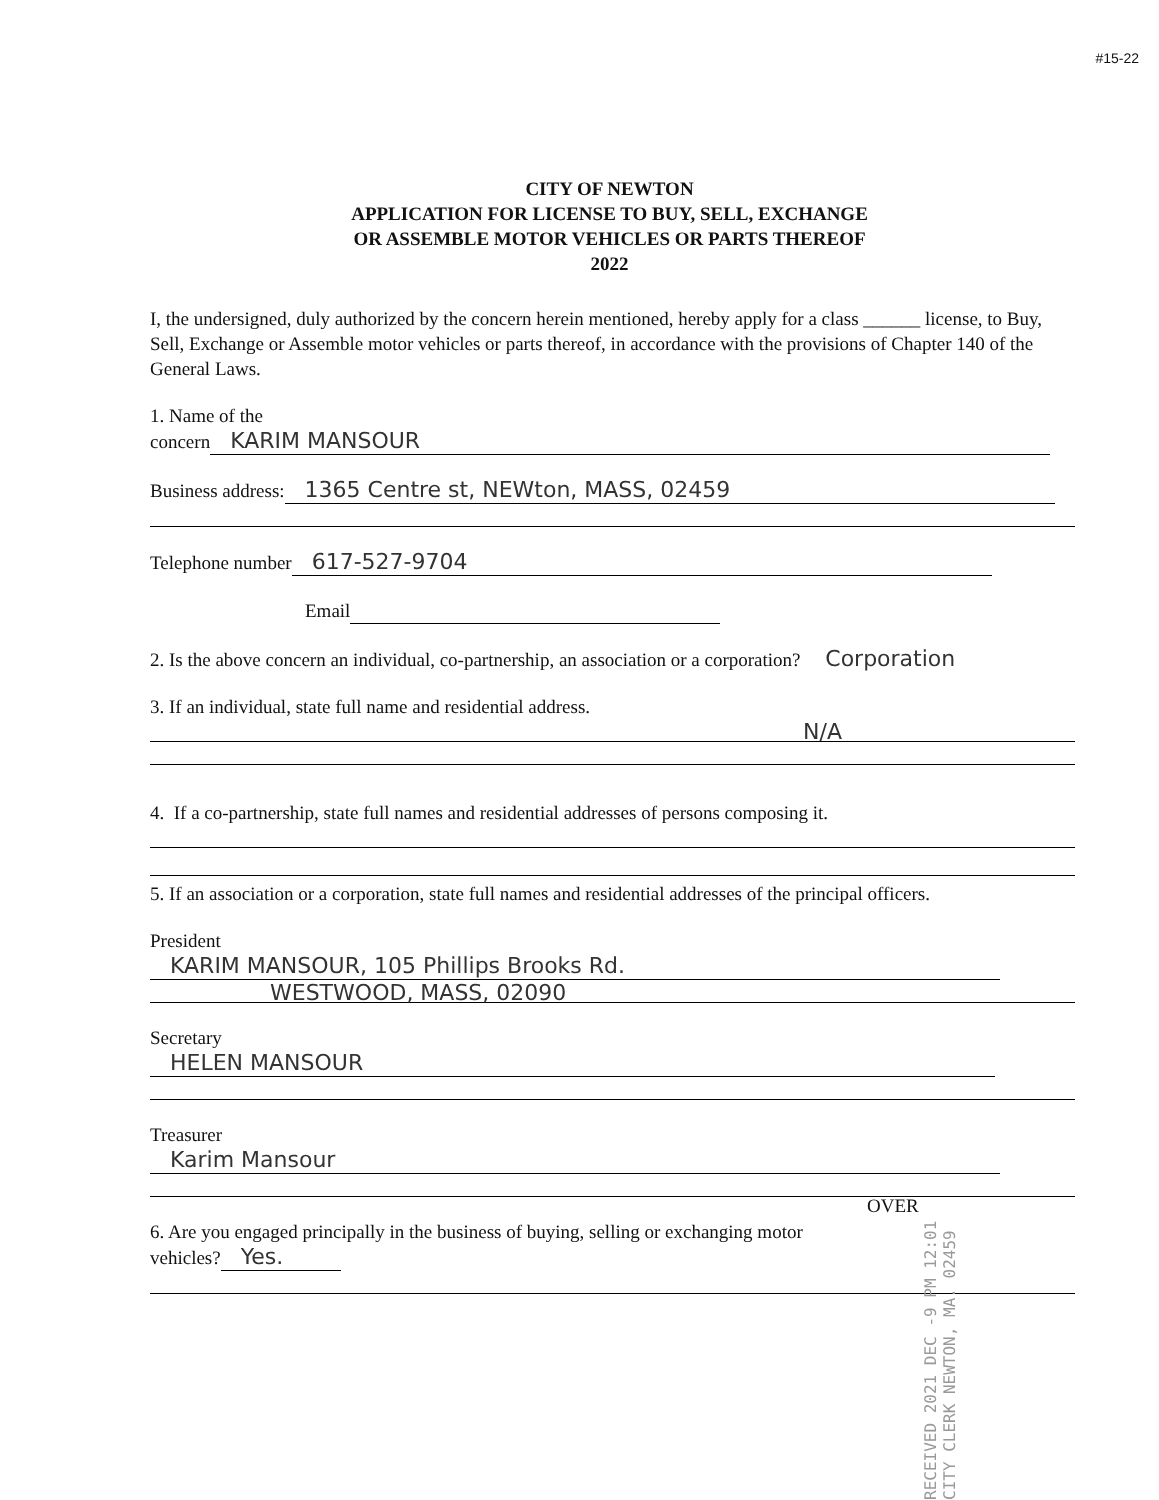#15-22
CITY OF NEWTON
APPLICATION FOR LICENSE TO BUY, SELL, EXCHANGE
OR ASSEMBLE MOTOR VEHICLES OR PARTS THEREOF
2022
I, the undersigned, duly authorized by the concern herein mentioned, hereby apply for a class ______ license, to Buy, Sell, Exchange or Assemble motor vehicles or parts thereof, in accordance with the provisions of Chapter 140 of the General Laws.
1. Name of the
concern KARIM MANSOUR
Business address: 1365 Centre st, NEWton, MASS, 02459
Telephone number 617-527-9704
Email
2. Is the above concern an individual, co-partnership, an association or a corporation? Corporation
3. If an individual, state full name and residential address.
N/A
4. If a co-partnership, state full names and residential addresses of persons composing it.
5. If an association or a corporation, state full names and residential addresses of the principal officers.
President KARIM MANSOUR, 105 Phillips Brooks Rd.
WESTWOOD, MASS, 02090
Secretary HELEN MANSOUR
Treasurer Karim Mansour
6. Are you engaged principally in the business of buying, selling or exchanging motor
vehicles? Yes.
OVER
RECEIVED 2021 DEC -9 PM 12:01 CITY CLERK NEWTON, MA. 02459